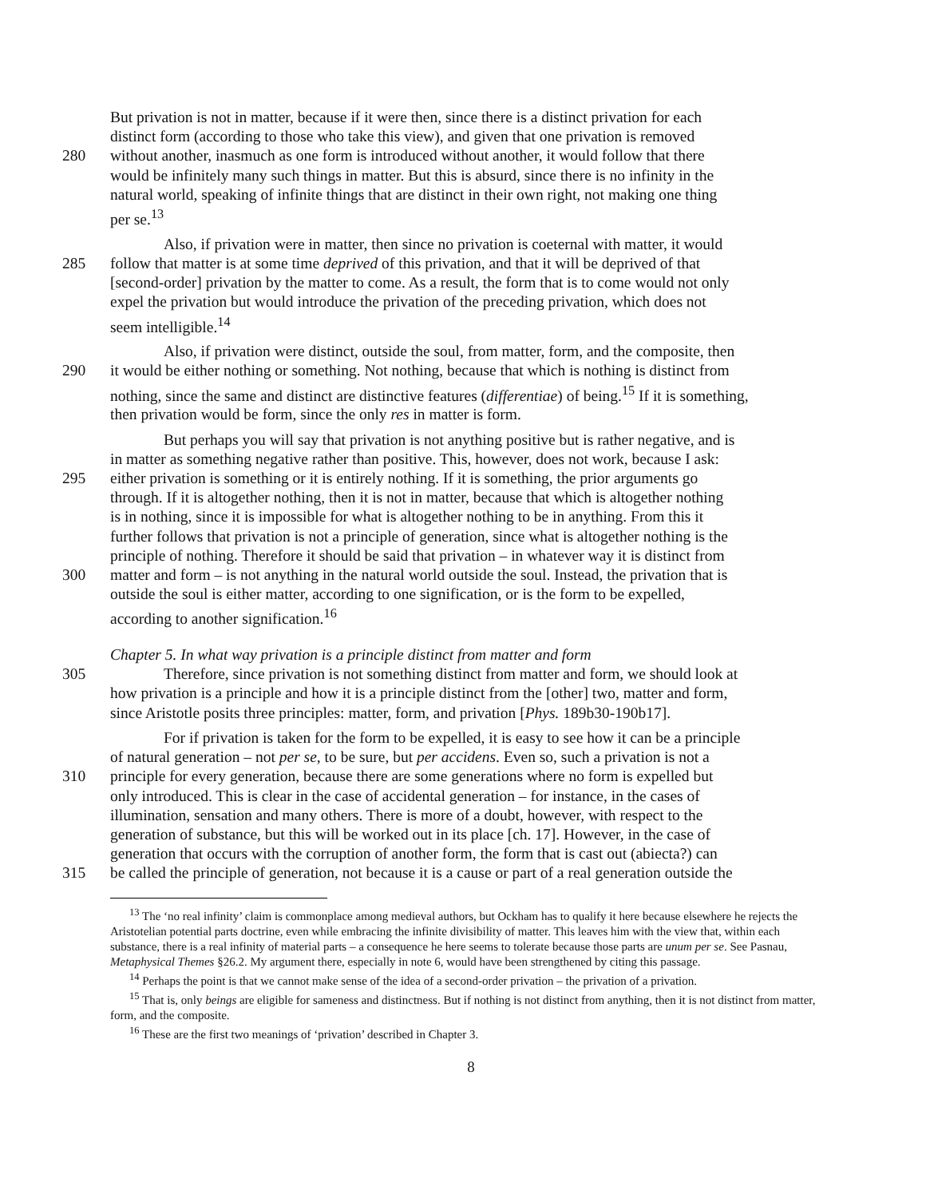But privation is not in matter, because if it were then, since there is a distinct privation for each
distinct form (according to those who take this view), and given that one privation is removed
280 without another, inasmuch as one form is introduced without another, it would follow that there
would be infinitely many such things in matter. But this is absurd, since there is no infinity in the
natural world, speaking of infinite things that are distinct in their own right, not making one thing
per se.<sup>13</sup>
Also, if privation were in matter, then since no privation is coeternal with matter, it would
285 follow that matter is at some time deprived of this privation, and that it will be deprived of that
[second-order] privation by the matter to come. As a result, the form that is to come would not only
expel the privation but would introduce the privation of the preceding privation, which does not
seem intelligible.<sup>14</sup>
Also, if privation were distinct, outside the soul, from matter, form, and the composite, then
290 it would be either nothing or something. Not nothing, because that which is nothing is distinct from
nothing, since the same and distinct are distinctive features (differentiae) of being.<sup>15</sup> If it is something,
then privation would be form, since the only res in matter is form.
But perhaps you will say that privation is not anything positive but is rather negative, and is
in matter as something negative rather than positive. This, however, does not work, because I ask:
295 either privation is something or it is entirely nothing. If it is something, the prior arguments go
through. If it is altogether nothing, then it is not in matter, because that which is altogether nothing
is in nothing, since it is impossible for what is altogether nothing to be in anything. From this it
further follows that privation is not a principle of generation, since what is altogether nothing is the
principle of nothing. Therefore it should be said that privation – in whatever way it is distinct from
300 matter and form – is not anything in the natural world outside the soul. Instead, the privation that is
outside the soul is either matter, according to one signification, or is the form to be expelled,
according to another signification.<sup>16</sup>
Chapter 5. In what way privation is a principle distinct from matter and form
305 Therefore, since privation is not something distinct from matter and form, we should look at
how privation is a principle and how it is a principle distinct from the [other] two, matter and form,
since Aristotle posits three principles: matter, form, and privation [Phys. 189b30-190b17].
For if privation is taken for the form to be expelled, it is easy to see how it can be a principle
of natural generation – not per se, to be sure, but per accidens. Even so, such a privation is not a
310 principle for every generation, because there are some generations where no form is expelled but
only introduced. This is clear in the case of accidental generation – for instance, in the cases of
illumination, sensation and many others. There is more of a doubt, however, with respect to the
generation of substance, but this will be worked out in its place [ch. 17]. However, in the case of
generation that occurs with the corruption of another form, the form that is cast out (abiecta?) can
315 be called the principle of generation, not because it is a cause or part of a real generation outside the
<sup>13</sup> The ‘no real infinity’ claim is commonplace among medieval authors, but Ockham has to qualify it here because elsewhere he rejects the Aristotelian potential parts doctrine, even while embracing the infinite divisibility of matter. This leaves him with the view that, within each substance, there is a real infinity of material parts – a consequence he here seems to tolerate because those parts are unum per se. See Pasnau, Metaphysical Themes §26.2. My argument there, especially in note 6, would have been strengthened by citing this passage.
<sup>14</sup> Perhaps the point is that we cannot make sense of the idea of a second-order privation – the privation of a privation.
<sup>15</sup> That is, only beings are eligible for sameness and distinctness. But if nothing is not distinct from anything, then it is not distinct from matter, form, and the composite.
<sup>16</sup> These are the first two meanings of ‘privation’ described in Chapter 3.
8